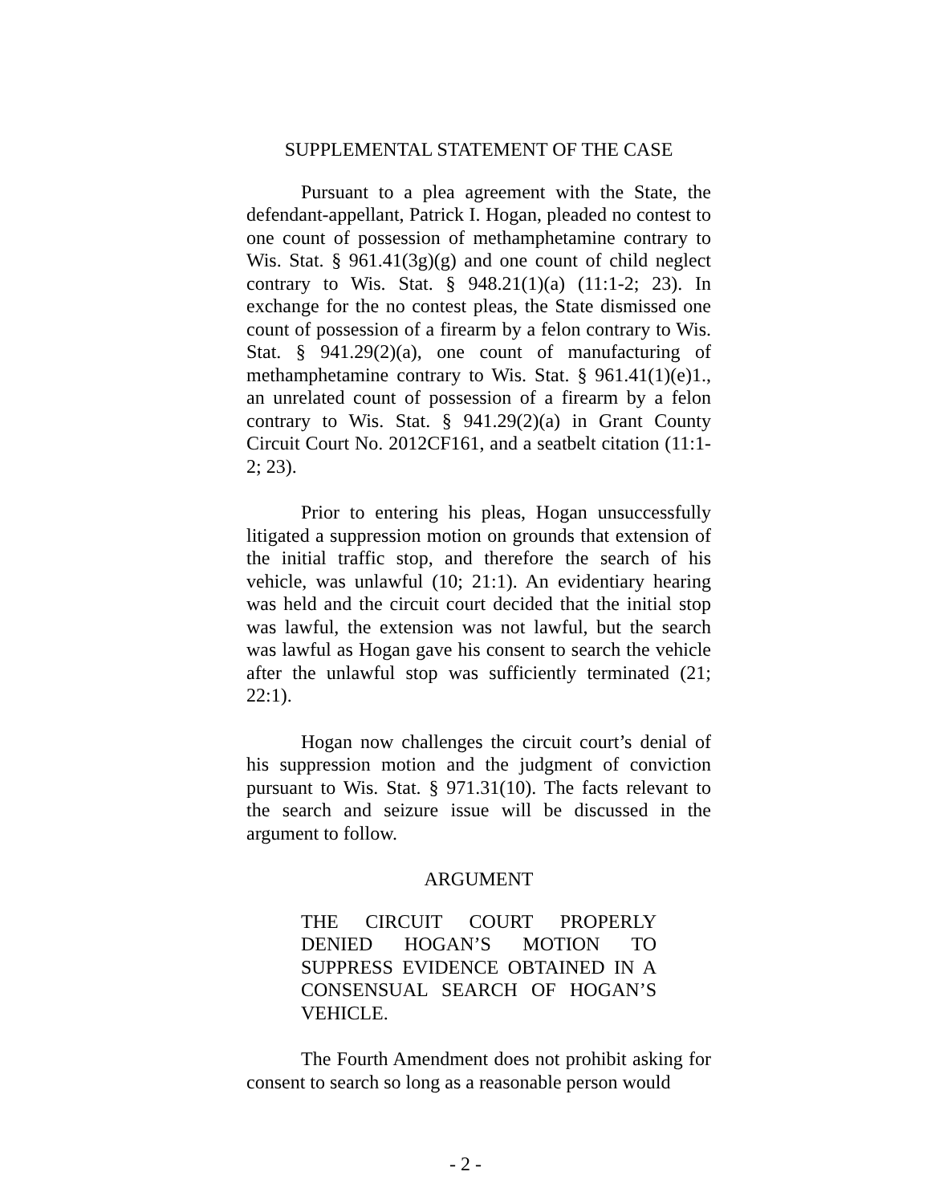SUPPLEMENTAL STATEMENT OF THE CASE
Pursuant to a plea agreement with the State, the defendant-appellant, Patrick I. Hogan, pleaded no contest to one count of possession of methamphetamine contrary to Wis. Stat. § 961.41(3g)(g) and one count of child neglect contrary to Wis. Stat. § 948.21(1)(a) (11:1-2; 23). In exchange for the no contest pleas, the State dismissed one count of possession of a firearm by a felon contrary to Wis. Stat. § 941.29(2)(a), one count of manufacturing of methamphetamine contrary to Wis. Stat. § 961.41(1)(e)1., an unrelated count of possession of a firearm by a felon contrary to Wis. Stat. § 941.29(2)(a) in Grant County Circuit Court No. 2012CF161, and a seatbelt citation (11:1-2; 23).
Prior to entering his pleas, Hogan unsuccessfully litigated a suppression motion on grounds that extension of the initial traffic stop, and therefore the search of his vehicle, was unlawful (10; 21:1). An evidentiary hearing was held and the circuit court decided that the initial stop was lawful, the extension was not lawful, but the search was lawful as Hogan gave his consent to search the vehicle after the unlawful stop was sufficiently terminated (21; 22:1).
Hogan now challenges the circuit court’s denial of his suppression motion and the judgment of conviction pursuant to Wis. Stat. § 971.31(10). The facts relevant to the search and seizure issue will be discussed in the argument to follow.
ARGUMENT
THE CIRCUIT COURT PROPERLY DENIED HOGAN’S MOTION TO SUPPRESS EVIDENCE OBTAINED IN A CONSENSUAL SEARCH OF HOGAN’S VEHICLE.
The Fourth Amendment does not prohibit asking for consent to search so long as a reasonable person would
- 2 -